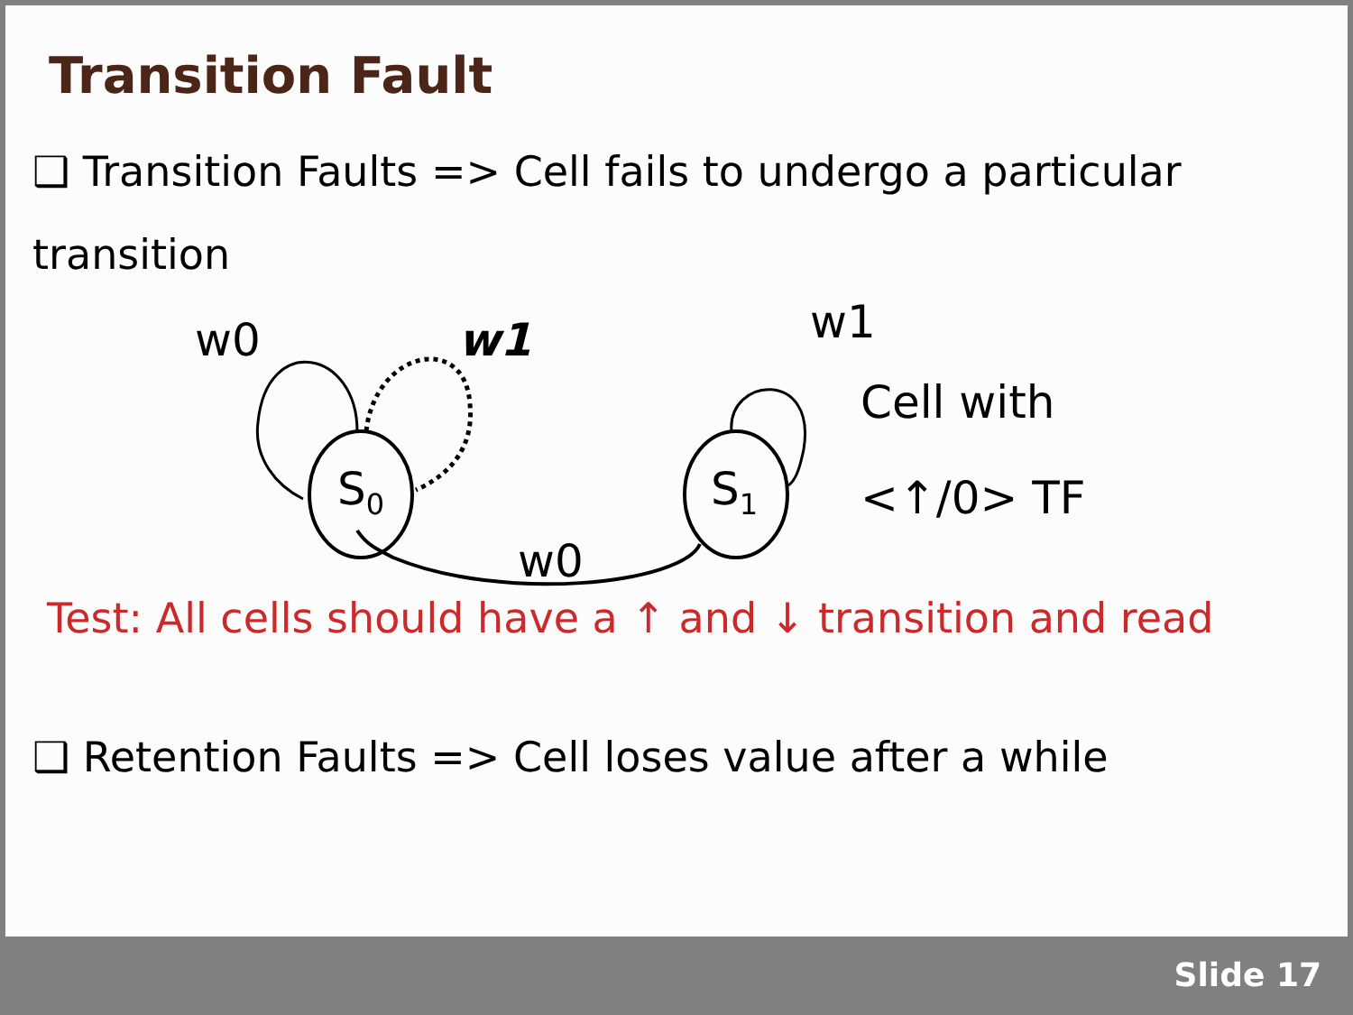Transition Fault
❑ Transition Faults => Cell fails to undergo a particular transition
w0 w1
S<sub>0</sub> S<sub>1</sub>
w1
w0
Cell with
<↑/0> TF
Test: All cells should have a ↑ and ↓ transition and read
❑ Retention Faults => Cell loses value after a while
Slide 17